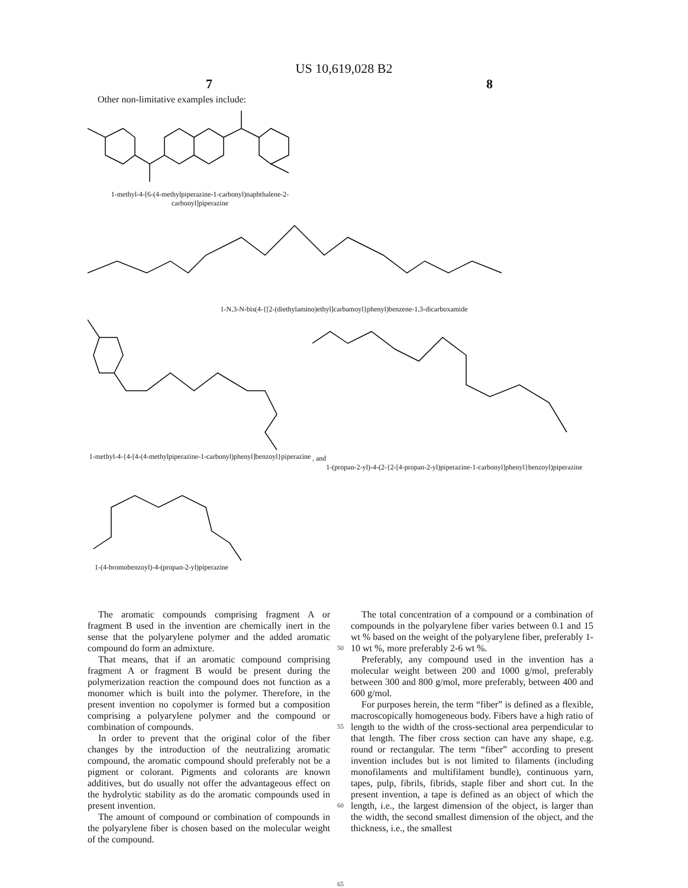US 10,619,028 B2
7 8
Other non-limitative examples include:
1-methyl-4-[6-(4-methylpiperazine-1-carbonyl)naphthalene-2-carbonyl]piperazine
1-N,3-N-bis(4-{[2-(diethylamino)ethyl]carbamoyl}phenyl)benzene-1,3-dicarboxamide
1-methyl-4-{4-[4-(4-methylpiperazine-1-carbonyl)phenyl]benzoyl}piperazine
, and
1-(propan-2-yl)-4-(2-{2-[4-propan-2-yl)piperazine-1-carbonyl]phenyl}benzoyl)piperazine
1-(4-bromobenzoyl)-4-(propan-2-yl)piperazine
The aromatic compounds comprising fragment A or fragment B used in the invention are chemically inert in the sense that the polyarylene polymer and the added aromatic compound do form an admixture.
That means, that if an aromatic compound comprising fragment A or fragment B would be present during the polymerization reaction the compound does not function as a monomer which is built into the polymer. Therefore, in the present invention no copolymer is formed but a composition comprising a polyarylene polymer and the compound or combination of compounds.
In order to prevent that the original color of the fiber changes by the introduction of the neutralizing aromatic compound, the aromatic compound should preferably not be a pigment or colorant. Pigments and colorants are known additives, but do usually not offer the advantageous effect on the hydrolytic stability as do the aromatic compounds used in present invention.
The amount of compound or combination of compounds in the polyarylene fiber is chosen based on the molecular weight of the compound.
50
55
60
65
The total concentration of a compound or a combination of compounds in the polyarylene fiber varies between 0.1 and 15 wt % based on the weight of the polyarylene fiber, preferably 1-10 wt %, more preferably 2-6 wt %.
Preferably, any compound used in the invention has a molecular weight between 200 and 1000 g/mol, preferably between 300 and 800 g/mol, more preferably, between 400 and 600 g/mol.
For purposes herein, the term “fiber” is defined as a flexible, macroscopically homogeneous body. Fibers have a high ratio of length to the width of the cross-sectional area perpendicular to that length. The fiber cross section can have any shape, e.g. round or rectangular. The term “fiber” according to present invention includes but is not limited to filaments (including monofilaments and multifilament bundle), continuous yarn, tapes, pulp, fibrils, fibrids, staple fiber and short cut. In the present invention, a tape is defined as an object of which the length, i.e., the largest dimension of the object, is larger than the width, the second smallest dimension of the object, and the thickness, i.e., the smallest